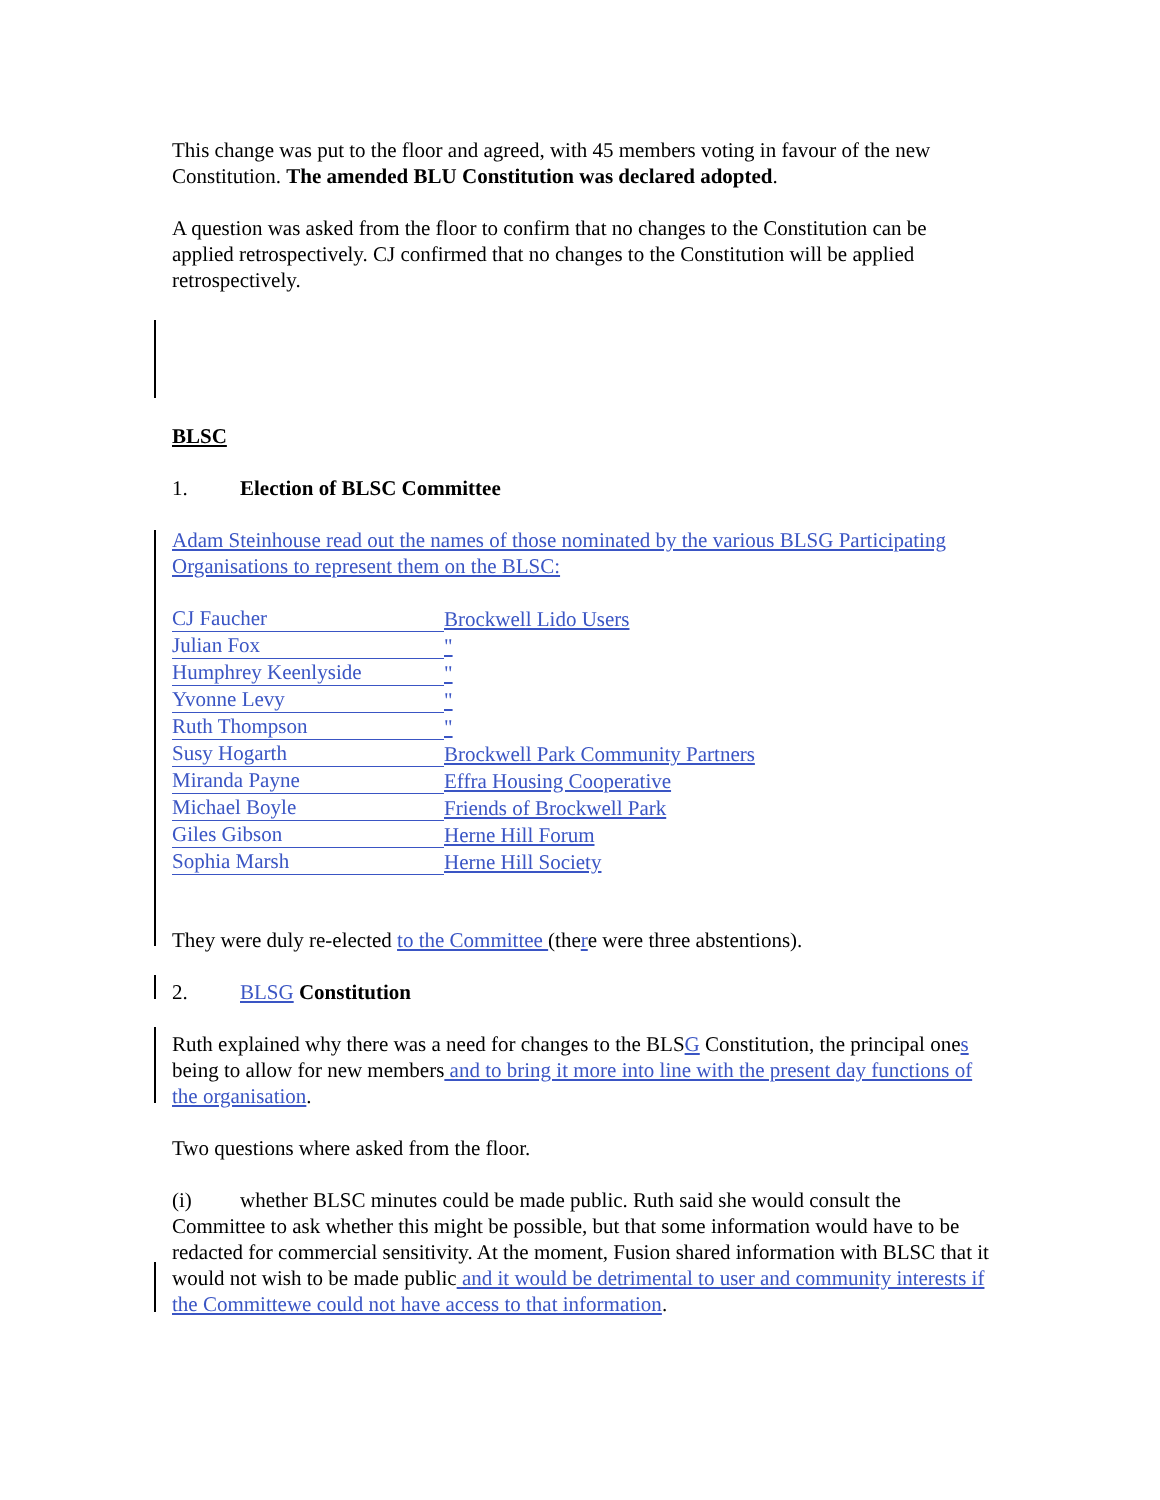This change was put to the floor and agreed, with 45 members voting in favour of the new Constitution. The amended BLU Constitution was declared adopted.
A question was asked from the floor to confirm that no changes to the Constitution can be applied retrospectively. CJ confirmed that no changes to the Constitution will be applied retrospectively.
BLSC
1. Election of BLSC Committee
Adam Steinhouse read out the names of those nominated by the various BLSG Participating Organisations to represent them on the BLSC:
| CJ Faucher | Brockwell Lido Users |
| Julian Fox | " |
| Humphrey Keenlyside | " |
| Yvonne Levy | " |
| Ruth Thompson | " |
| Susy Hogarth | Brockwell Park Community Partners |
| Miranda Payne | Effra Housing Cooperative |
| Michael Boyle | Friends of Brockwell Park |
| Giles Gibson | Herne Hill Forum |
| Sophia Marsh | Herne Hill Society |
They were duly re-elected to the Committee (there were three abstentions).
2. BLSG Constitution
Ruth explained why there was a need for changes to the BLSG Constitution, the principal ones being to allow for new members and to bring it more into line with the present day functions of the organisation.
Two questions where asked from the floor.
(i) whether BLSC minutes could be made public. Ruth said she would consult the Committee to ask whether this might be possible, but that some information would have to be redacted for commercial sensitivity. At the moment, Fusion shared information with BLSC that it would not wish to be made public and it would be detrimental to user and community interests if the Committewe could not have access to that information.